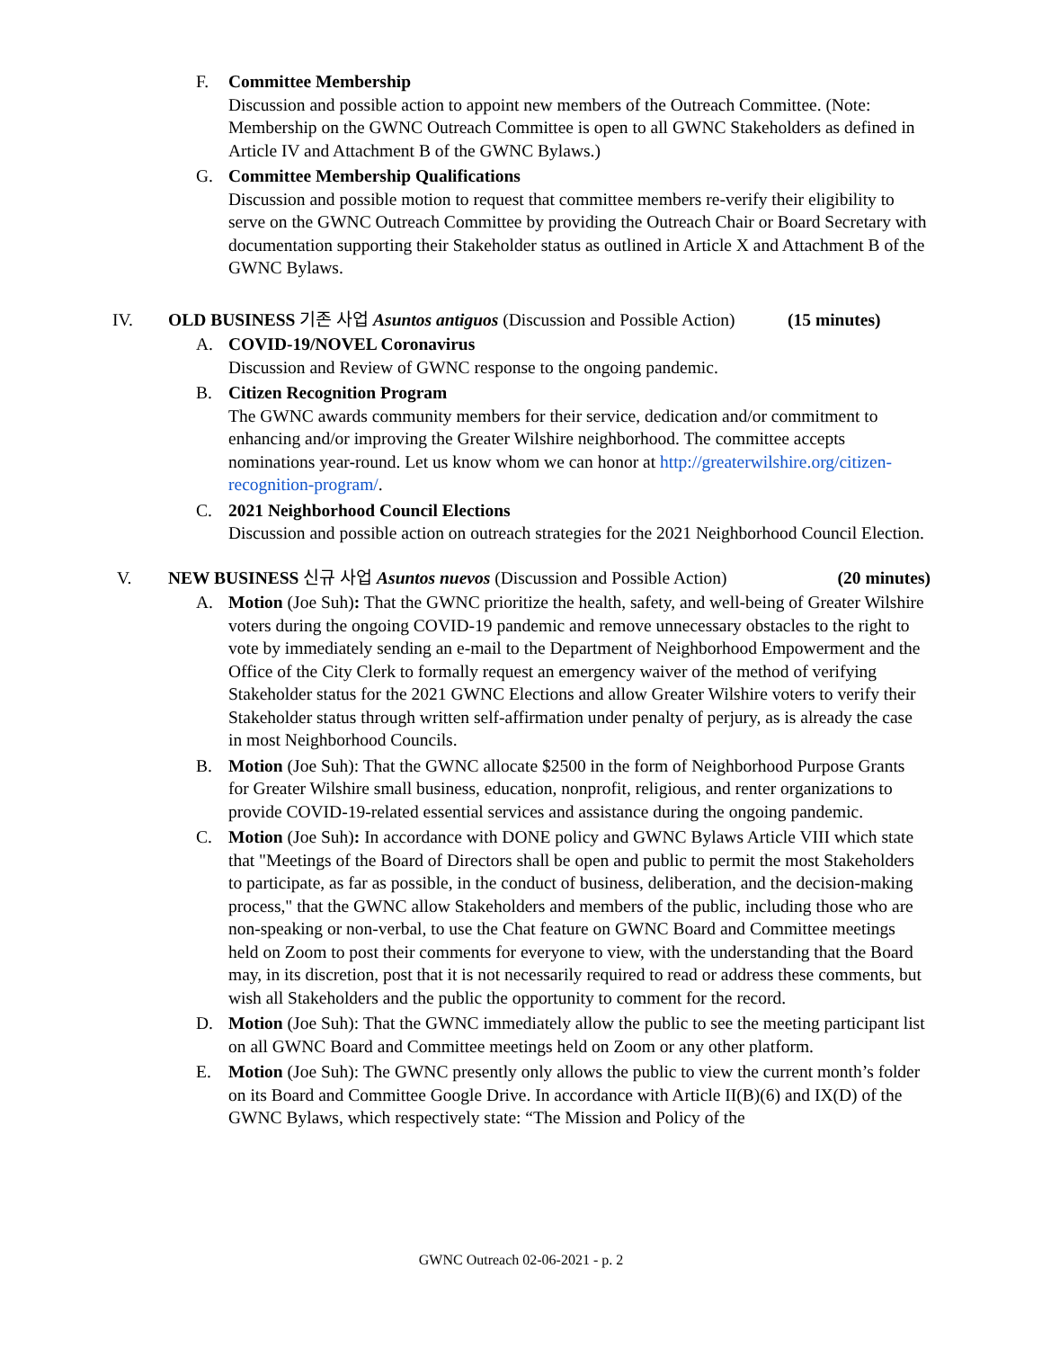F. Committee Membership
Discussion and possible action to appoint new members of the Outreach Committee. (Note: Membership on the GWNC Outreach Committee is open to all GWNC Stakeholders as defined in Article IV and Attachment B of the GWNC Bylaws.)
G. Committee Membership Qualifications
Discussion and possible motion to request that committee members re-verify their eligibility to serve on the GWNC Outreach Committee by providing the Outreach Chair or Board Secretary with documentation supporting their Stakeholder status as outlined in Article X and Attachment B of the GWNC Bylaws.
IV. OLD BUSINESS 기존 사업 Asuntos antiguos (Discussion and Possible Action) (15 minutes)
A. COVID-19/NOVEL Coronavirus
Discussion and Review of GWNC response to the ongoing pandemic.
B. Citizen Recognition Program
The GWNC awards community members for their service, dedication and/or commitment to enhancing and/or improving the Greater Wilshire neighborhood. The committee accepts nominations year-round. Let us know whom we can honor at http://greaterwilshire.org/citizen-recognition-program/.
C. 2021 Neighborhood Council Elections
Discussion and possible action on outreach strategies for the 2021 Neighborhood Council Election.
V. NEW BUSINESS 신규 사업 Asuntos nuevos (Discussion and Possible Action) (20 minutes)
A. Motion (Joe Suh): That the GWNC prioritize the health, safety, and well-being of Greater Wilshire voters during the ongoing COVID-19 pandemic and remove unnecessary obstacles to the right to vote by immediately sending an e-mail to the Department of Neighborhood Empowerment and the Office of the City Clerk to formally request an emergency waiver of the method of verifying Stakeholder status for the 2021 GWNC Elections and allow Greater Wilshire voters to verify their Stakeholder status through written self-affirmation under penalty of perjury, as is already the case in most Neighborhood Councils.
B. Motion (Joe Suh): That the GWNC allocate $2500 in the form of Neighborhood Purpose Grants for Greater Wilshire small business, education, nonprofit, religious, and renter organizations to provide COVID-19-related essential services and assistance during the ongoing pandemic.
C. Motion (Joe Suh): In accordance with DONE policy and GWNC Bylaws Article VIII which state that "Meetings of the Board of Directors shall be open and public to permit the most Stakeholders to participate, as far as possible, in the conduct of business, deliberation, and the decision-making process," that the GWNC allow Stakeholders and members of the public, including those who are non-speaking or non-verbal, to use the Chat feature on GWNC Board and Committee meetings held on Zoom to post their comments for everyone to view, with the understanding that the Board may, in its discretion, post that it is not necessarily required to read or address these comments, but wish all Stakeholders and the public the opportunity to comment for the record.
D. Motion (Joe Suh): That the GWNC immediately allow the public to see the meeting participant list on all GWNC Board and Committee meetings held on Zoom or any other platform.
E. Motion (Joe Suh): The GWNC presently only allows the public to view the current month’s folder on its Board and Committee Google Drive. In accordance with Article II(B)(6) and IX(D) of the GWNC Bylaws, which respectively state: “The Mission and Policy of the
GWNC Outreach 02-06-2021 - p. 2